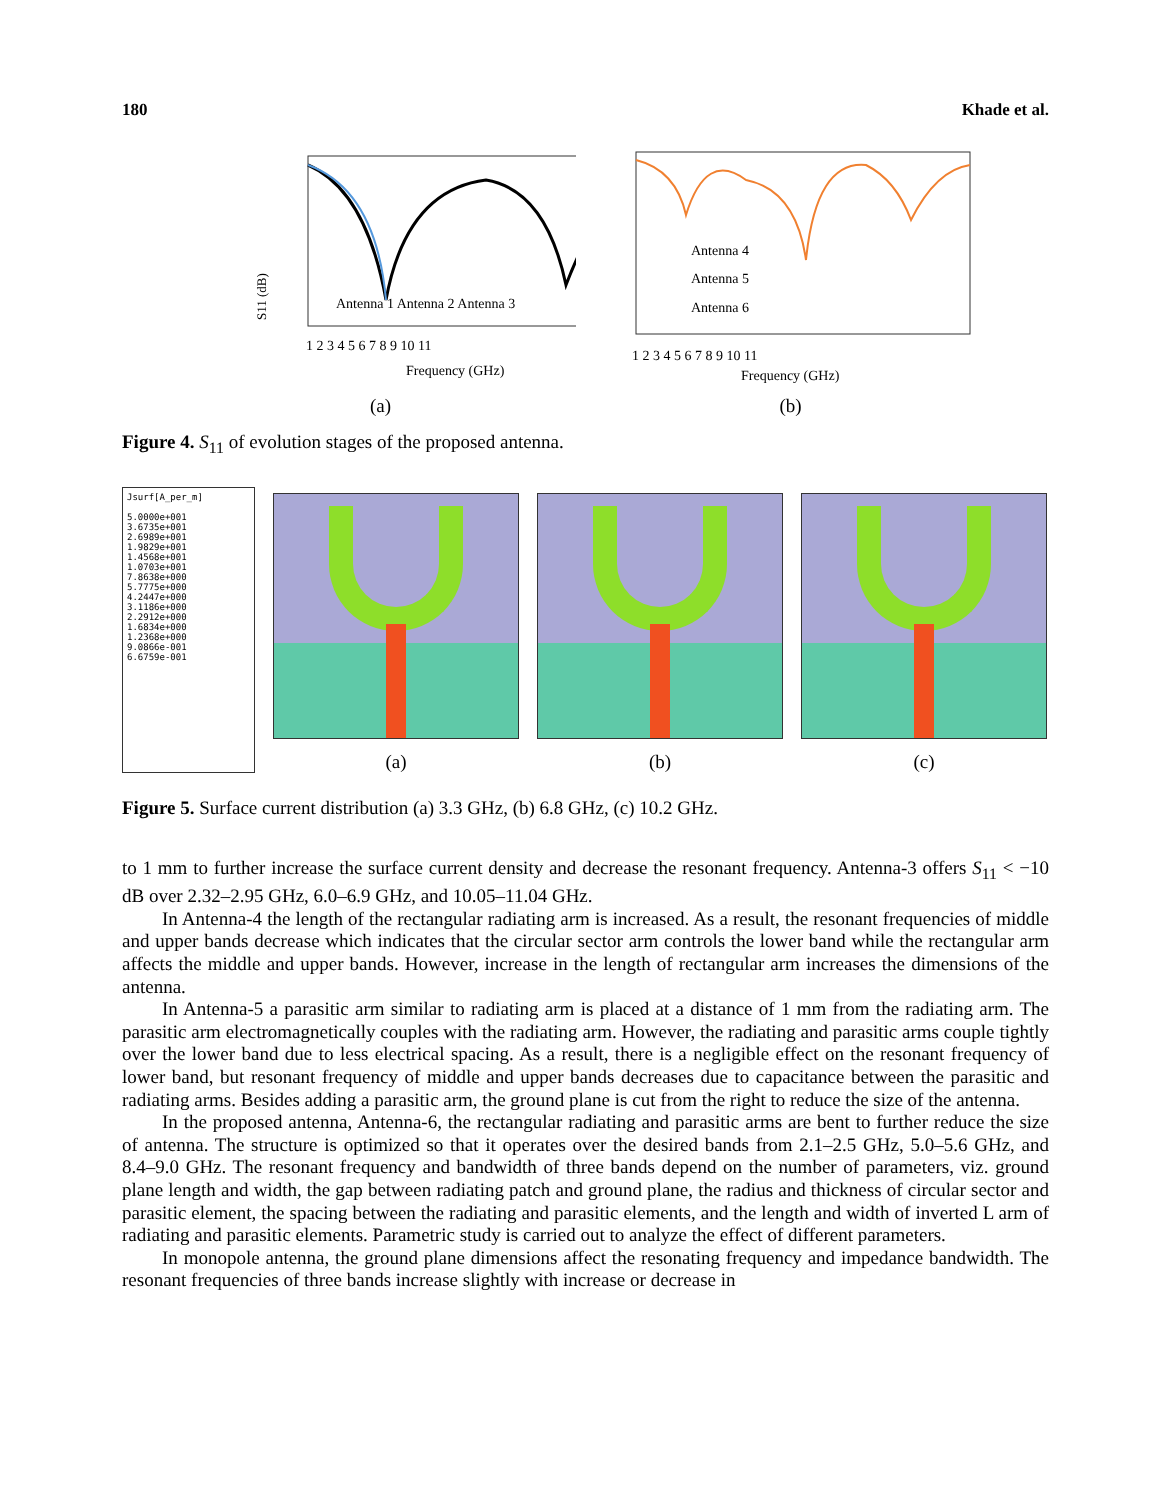180 Khade et al.
S11 (dB)
Antenna 1 Antenna 2 Antenna 3
1 2 3 4 5 6 7 8 9 10 11
Frequency (GHz)
(a)
Antenna 4
Antenna 5
Antenna 6
1 2 3 4 5 6 7 8 9 10 11
Frequency (GHz)
(b)
Figure 4. S<sub>11</sub> of evolution stages of the proposed antenna.
Jsurf[A_per_m]
5.0000e+001
3.6735e+001
2.6989e+001
1.9829e+001
1.4568e+001
1.0703e+001
7.8638e+000
5.7775e+000
4.2447e+000
3.1186e+000
2.2912e+000
1.6834e+000
1.2368e+000
9.0866e-001
6.6759e-001
(a)
(b)
(c)
Figure 5. Surface current distribution (a) 3.3 GHz, (b) 6.8 GHz, (c) 10.2 GHz.
to 1 mm to further increase the surface current density and decrease the resonant frequency. Antenna-3 offers S<sub>11</sub> < −10 dB over 2.32–2.95 GHz, 6.0–6.9 GHz, and 10.05–11.04 GHz.
In Antenna-4 the length of the rectangular radiating arm is increased. As a result, the resonant frequencies of middle and upper bands decrease which indicates that the circular sector arm controls the lower band while the rectangular arm affects the middle and upper bands. However, increase in the length of rectangular arm increases the dimensions of the antenna.
In Antenna-5 a parasitic arm similar to radiating arm is placed at a distance of 1 mm from the radiating arm. The parasitic arm electromagnetically couples with the radiating arm. However, the radiating and parasitic arms couple tightly over the lower band due to less electrical spacing. As a result, there is a negligible effect on the resonant frequency of lower band, but resonant frequency of middle and upper bands decreases due to capacitance between the parasitic and radiating arms. Besides adding a parasitic arm, the ground plane is cut from the right to reduce the size of the antenna.
In the proposed antenna, Antenna-6, the rectangular radiating and parasitic arms are bent to further reduce the size of antenna. The structure is optimized so that it operates over the desired bands from 2.1–2.5 GHz, 5.0–5.6 GHz, and 8.4–9.0 GHz. The resonant frequency and bandwidth of three bands depend on the number of parameters, viz. ground plane length and width, the gap between radiating patch and ground plane, the radius and thickness of circular sector and parasitic element, the spacing between the radiating and parasitic elements, and the length and width of inverted L arm of radiating and parasitic elements. Parametric study is carried out to analyze the effect of different parameters.
In monopole antenna, the ground plane dimensions affect the resonating frequency and impedance bandwidth. The resonant frequencies of three bands increase slightly with increase or decrease in